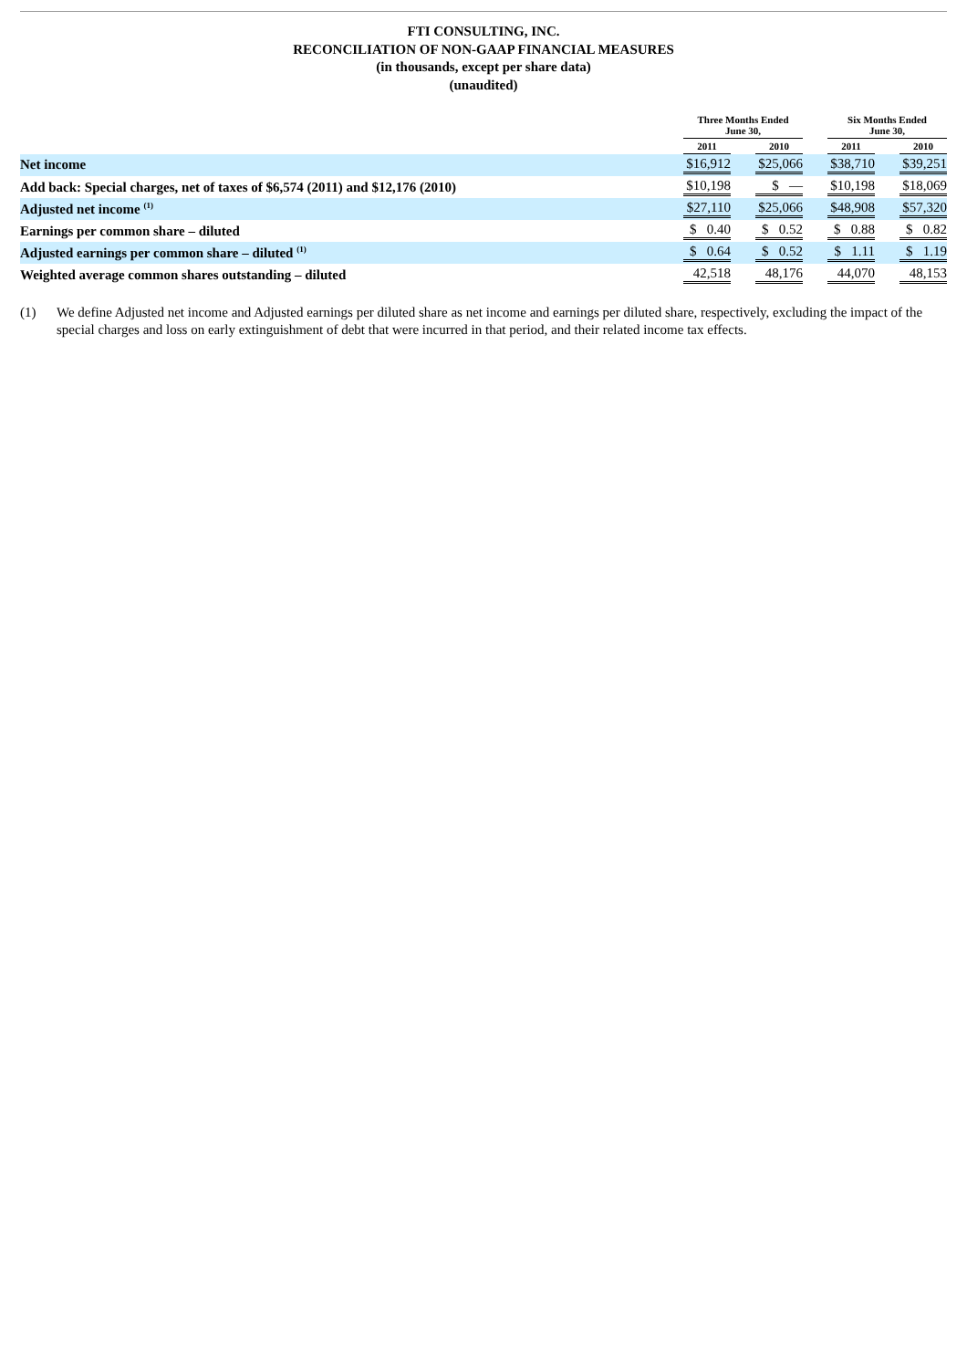FTI CONSULTING, INC.
RECONCILIATION OF NON-GAAP FINANCIAL MEASURES
(in thousands, except per share data)
(unaudited)
| | Three Months Ended June 30, | | | | Six Months Ended June 30, | | |
| --- | --- | --- | --- | --- | --- | --- | --- |
| | 2011 | | 2010 | | 2011 | | 2010 |
| Net income | $16,912 | | $25,066 | | $38,710 | | $39,251 |
| Add back: Special charges, net of taxes of $6,574 (2011) and $12,176 (2010) | $10,198 | | $ — | | $10,198 | | $18,069 |
| Adjusted net income <sup>(1)</sup> | $27,110 | | $25,066 | | $48,908 | | $57,320 |
| Earnings per common share – diluted | $ 0.40 | | $ 0.52 | | $ 0.88 | | $ 0.82 |
| Adjusted earnings per common share – diluted <sup>(1)</sup> | $ 0.64 | | $ 0.52 | | $ 1.11 | | $ 1.19 |
| Weighted average common shares outstanding – diluted | 42,518 | | 48,176 | | 44,070 | | 48,153 |
(1) We define Adjusted net income and Adjusted earnings per diluted share as net income and earnings per diluted share, respectively, excluding the impact of the special charges and loss on early extinguishment of debt that were incurred in that period, and their related income tax effects.